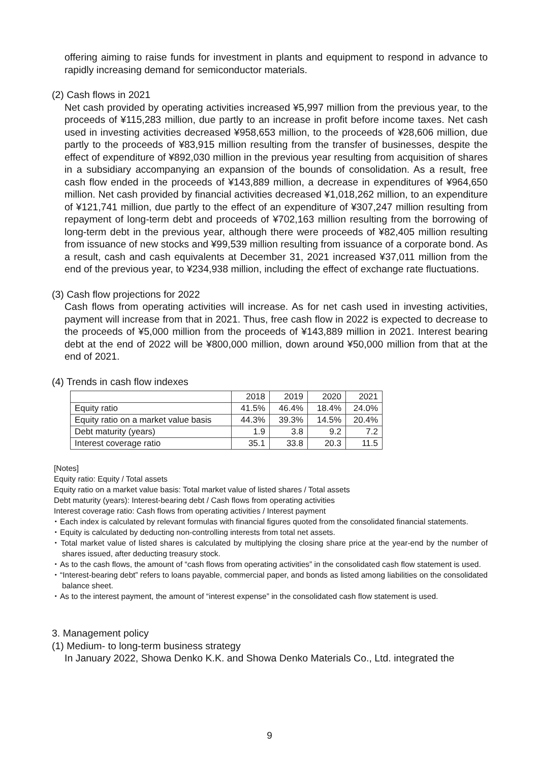offering aiming to raise funds for investment in plants and equipment to respond in advance to rapidly increasing demand for semiconductor materials.
(2) Cash flows in 2021
Net cash provided by operating activities increased ¥5,997 million from the previous year, to the proceeds of ¥115,283 million, due partly to an increase in profit before income taxes. Net cash used in investing activities decreased ¥958,653 million, to the proceeds of ¥28,606 million, due partly to the proceeds of ¥83,915 million resulting from the transfer of businesses, despite the effect of expenditure of ¥892,030 million in the previous year resulting from acquisition of shares in a subsidiary accompanying an expansion of the bounds of consolidation. As a result, free cash flow ended in the proceeds of ¥143,889 million, a decrease in expenditures of ¥964,650 million. Net cash provided by financial activities decreased ¥1,018,262 million, to an expenditure of ¥121,741 million, due partly to the effect of an expenditure of ¥307,247 million resulting from repayment of long-term debt and proceeds of ¥702,163 million resulting from the borrowing of long-term debt in the previous year, although there were proceeds of ¥82,405 million resulting from issuance of new stocks and ¥99,539 million resulting from issuance of a corporate bond. As a result, cash and cash equivalents at December 31, 2021 increased ¥37,011 million from the end of the previous year, to ¥234,938 million, including the effect of exchange rate fluctuations.
(3) Cash flow projections for 2022
Cash flows from operating activities will increase. As for net cash used in investing activities, payment will increase from that in 2021. Thus, free cash flow in 2022 is expected to decrease to the proceeds of ¥5,000 million from the proceeds of ¥143,889 million in 2021. Interest bearing debt at the end of 2022 will be ¥800,000 million, down around ¥50,000 million from that at the end of 2021.
(4) Trends in cash flow indexes
| | 2018 | 2019 | 2020 | 2021 |
| --- | --- | --- | --- | --- |
| Equity ratio | 41.5% | 46.4% | 18.4% | 24.0% |
| Equity ratio on a market value basis | 44.3% | 39.3% | 14.5% | 20.4% |
| Debt maturity (years) | 1.9 | 3.8 | 9.2 | 7.2 |
| Interest coverage ratio | 35.1 | 33.8 | 20.3 | 11.5 |
[Notes]
Equity ratio: Equity / Total assets
Equity ratio on a market value basis: Total market value of listed shares / Total assets
Debt maturity (years): Interest-bearing debt / Cash flows from operating activities
Interest coverage ratio: Cash flows from operating activities / Interest payment
・Each index is calculated by relevant formulas with financial figures quoted from the consolidated financial statements.
・Equity is calculated by deducting non-controlling interests from total net assets.
・Total market value of listed shares is calculated by multiplying the closing share price at the year-end by the number of shares issued, after deducting treasury stock.
・As to the cash flows, the amount of “cash flows from operating activities” in the consolidated cash flow statement is used.
・“Interest-bearing debt” refers to loans payable, commercial paper, and bonds as listed among liabilities on the consolidated balance sheet.
・As to the interest payment, the amount of “interest expense” in the consolidated cash flow statement is used.
3. Management policy
(1) Medium- to long-term business strategy
In January 2022, Showa Denko K.K. and Showa Denko Materials Co., Ltd. integrated the
9